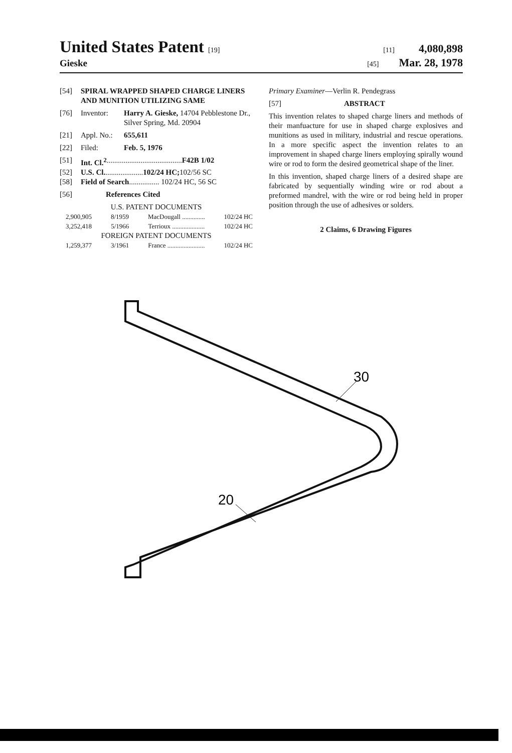United States Patent [19] [11] 4,080,898
Gieske [45] Mar. 28, 1978
[54] SPIRAL WRAPPED SHAPED CHARGE LINERS AND MUNITION UTILIZING SAME
[76] Inventor: Harry A. Gieske, 14704 Pebblestone Dr., Silver Spring, Md. 20904
[21] Appl. No.: 655,611
[22] Filed: Feb. 5, 1976
[51] Int. Cl.<sup>2</sup> ........................................ F42B 1/02
[52] U.S. Cl. .................... 102/24 HC; 102/56 SC
[58] Field of Search ................ 102/24 HC, 56 SC
[56] References Cited
U.S. PATENT DOCUMENTS
2,900,905 8/1959 MacDougall .............. 102/24 HC
3,252,418 5/1966 Terrioux .................... 102/24 HC
FOREIGN PATENT DOCUMENTS
1,259,377 3/1961 France ....................... 102/24 HC
Primary Examiner—Verlin R. Pendegrass
[57] ABSTRACT
This invention relates to shaped charge liners and methods of their manfuacture for use in shaped charge explosives and munitions as used in military, industrial and rescue operations. In a more specific aspect the invention relates to an improvement in shaped charge liners employing spirally wound wire or rod to form the desired geometrical shape of the liner.
In this invention, shaped charge liners of a desired shape are fabricated by sequentially winding wire or rod about a preformed mandrel, with the wire or rod being held in proper position through the use of adhesives or solders.
2 Claims, 6 Drawing Figures
30
20